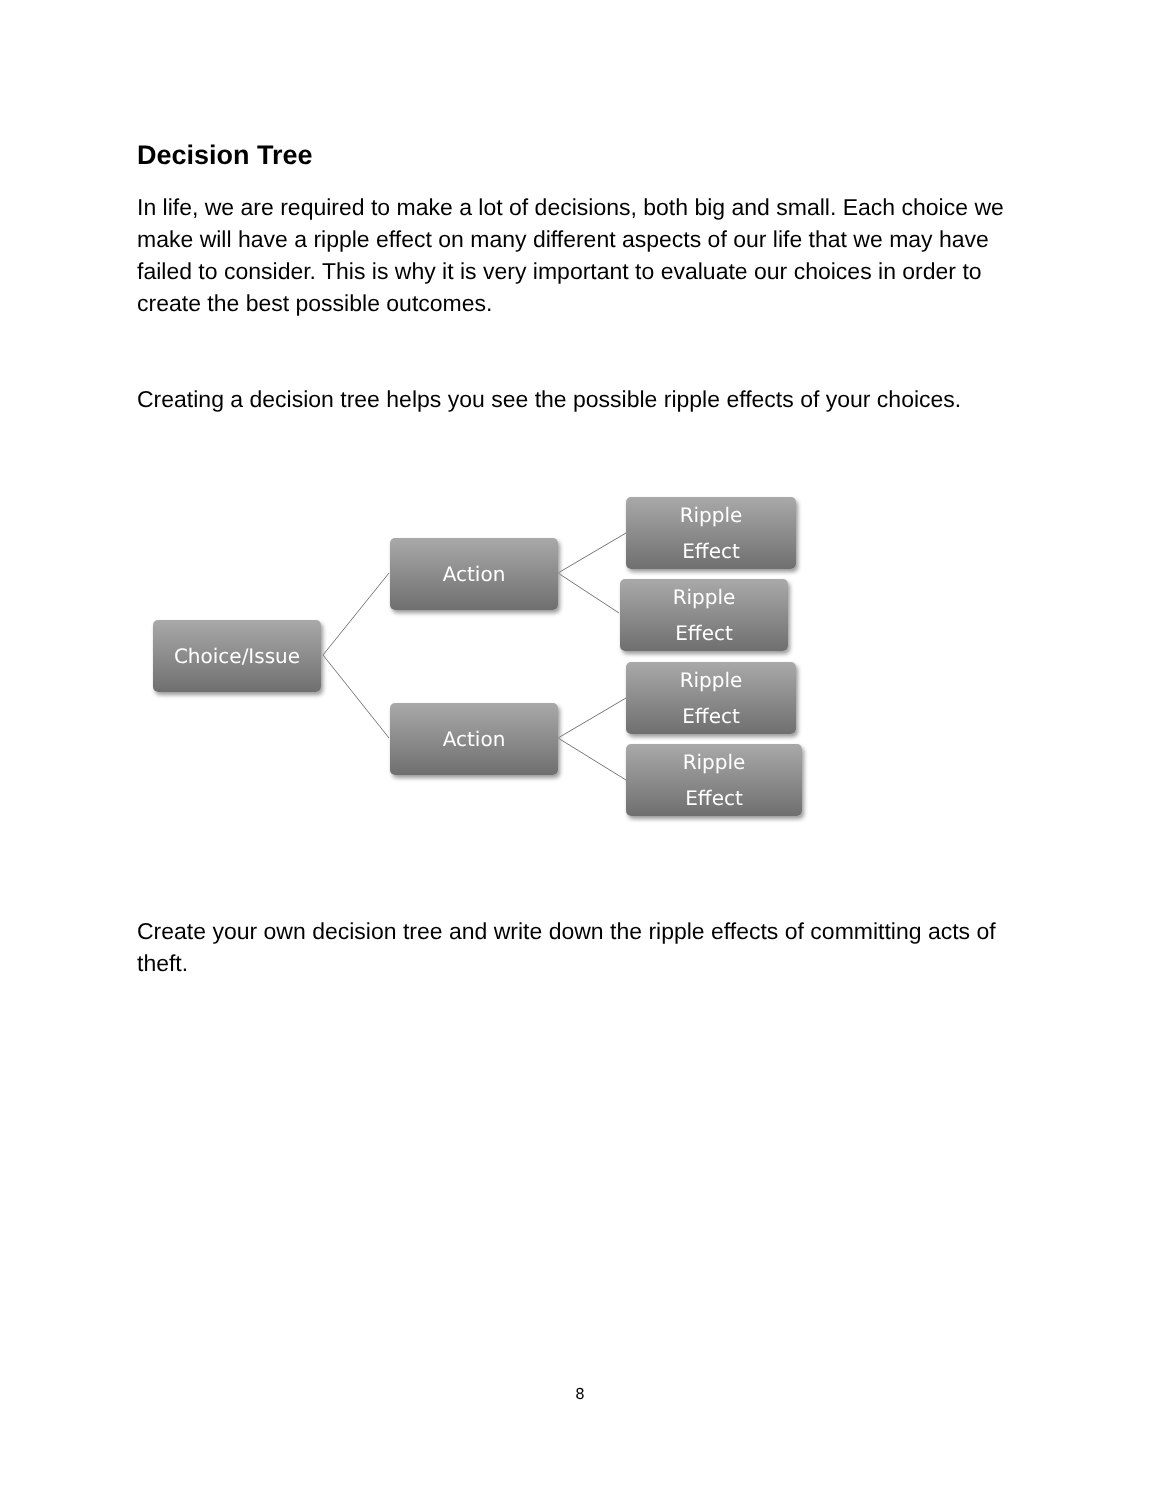Decision Tree
In life, we are required to make a lot of decisions, both big and small. Each choice we make will have a ripple effect on many different aspects of our life that we may have failed to consider. This is why it is very important to evaluate our choices in order to create the best possible outcomes.
Creating a decision tree helps you see the possible ripple effects of your choices.
Choice/Issue
Action
Action
Ripple
Effect
Ripple
Effect
Ripple
Effect
Ripple
Effect
Create your own decision tree and write down the ripple effects of committing acts of theft.
8